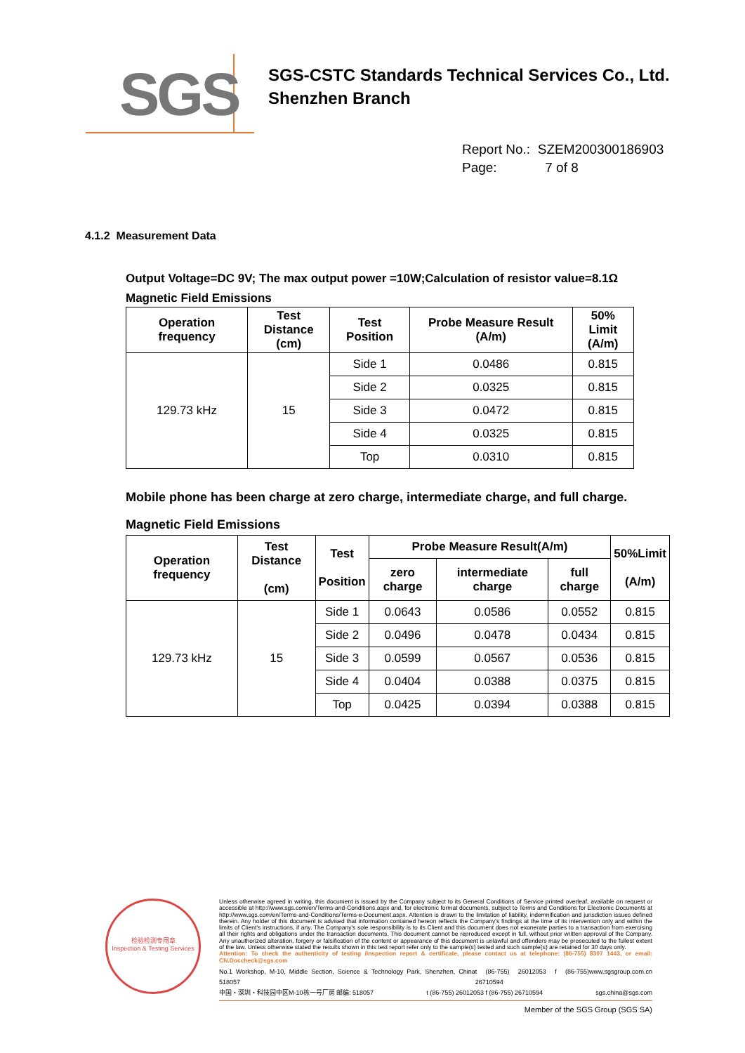SGS
SGS-CSTC Standards Technical Services Co., Ltd.
Shenzhen Branch
Report No.: SZEM200300186903
Page: 7 of 8
4.1.2 Measurement Data
Output Voltage=DC 9V; The max output power =10W;Calculation of resistor value=8.1Ω
Magnetic Field Emissions
| Operation frequency | Test Distance (cm) | Test Position | Probe Measure Result (A/m) | 50% Limit (A/m) |
| --- | --- | --- | --- | --- |
| 129.73 kHz | 15 | Side 1 | 0.0486 | 0.815 |
| | | Side 2 | 0.0325 | 0.815 |
| | | Side 3 | 0.0472 | 0.815 |
| | | Side 4 | 0.0325 | 0.815 |
| | | Top | 0.0310 | 0.815 |
Mobile phone has been charge at zero charge, intermediate charge, and full charge.
Magnetic Field Emissions
| Operation frequency | Test Distance (cm) | Test Position | Probe Measure Result(A/m) | | | 50%Limit (A/m) |
| --- | --- | --- | --- | --- | --- | --- |
| | | | zero charge | intermediate charge | full charge | |
| 129.73 kHz | 15 | Side 1 | 0.0643 | 0.0586 | 0.0552 | 0.815 |
| | | Side 2 | 0.0496 | 0.0478 | 0.0434 | 0.815 |
| | | Side 3 | 0.0599 | 0.0567 | 0.0536 | 0.815 |
| | | Side 4 | 0.0404 | 0.0388 | 0.0375 | 0.815 |
| | | Top | 0.0425 | 0.0394 | 0.0388 | 0.815 |
检验检测专用章
Inspection & Testing Services
Unless otherwise agreed in writing, this document is issued by the Company subject to its General Conditions of Service printed overleaf, available on request or accessible at http://www.sgs.com/en/Terms-and-Conditions.aspx and, for electronic format documents, subject to Terms and Conditions for Electronic Documents at http://www.sgs.com/en/Terms-and-Conditions/Terms-e-Document.aspx. Attention is drawn to the limitation of liability, indemnification and jurisdiction issues defined therein. Any holder of this document is advised that information contained hereon reflects the Company's findings at the time of its intervention only and within the limits of Client's instructions, if any. The Company's sole responsibility is to its Client and this document does not exonerate parties to a transaction from exercising all their rights and obligations under the transaction documents. This document cannot be reproduced except in full, without prior written approval of the Company. Any unauthorized alteration, forgery or falsification of the content or appearance of this document is unlawful and offenders may be prosecuted to the fullest extent of the law. Unless otherwise stated the results shown in this test report refer only to the sample(s) tested and such sample(s) are retained for 30 days only.
Attention: To check the authenticity of testing /inspection report & certificate, please contact us at telephone: (86-755) 8307 1443, or email: CN.Doccheck@sgs.com
No.1 Workshop, M-10, Middle Section, Science & Technology Park, Shenzhen, China 518057 t (86-755) 26012053 f (86-755) 26710594 www.sgsgroup.com.cn
中国・深圳・科技园中区M-10栋一号厂房 邮编: 518057 t (86-755) 26012053 f (86-755) 26710594 sgs.china@sgs.com
Member of the SGS Group (SGS SA)